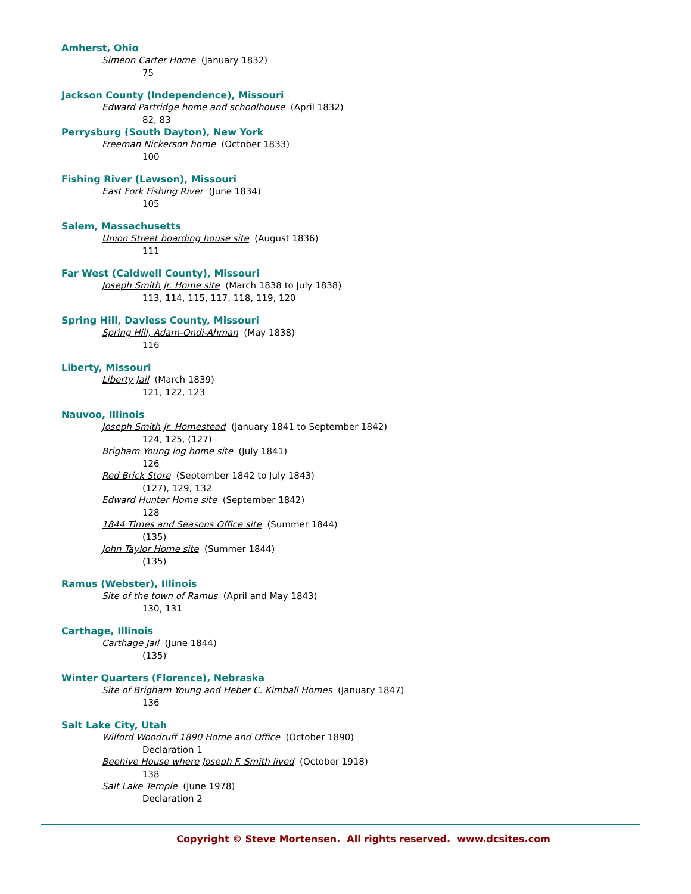Amherst, Ohio
Simeon Carter Home (January 1832)
75
Jackson County (Independence), Missouri
Edward Partridge home and schoolhouse (April 1832)
82, 83
Perrysburg (South Dayton), New York
Freeman Nickerson home (October 1833)
100
Fishing River (Lawson), Missouri
East Fork Fishing River (June 1834)
105
Salem, Massachusetts
Union Street boarding house site (August 1836)
111
Far West (Caldwell County), Missouri
Joseph Smith Jr. Home site (March 1838 to July 1838)
113, 114, 115, 117, 118, 119, 120
Spring Hill, Daviess County, Missouri
Spring Hill, Adam-Ondi-Ahman (May 1838)
116
Liberty, Missouri
Liberty Jail (March 1839)
121, 122, 123
Nauvoo, Illinois
Joseph Smith Jr. Homestead (January 1841 to September 1842)
124, 125, (127)
Brigham Young log home site (July 1841)
126
Red Brick Store (September 1842 to July 1843)
(127), 129, 132
Edward Hunter Home site (September 1842)
128
1844 Times and Seasons Office site (Summer 1844)
(135)
John Taylor Home site (Summer 1844)
(135)
Ramus (Webster), Illinois
Site of the town of Ramus (April and May 1843)
130, 131
Carthage, Illinois
Carthage Jail (June 1844)
(135)
Winter Quarters (Florence), Nebraska
Site of Brigham Young and Heber C. Kimball Homes (January 1847)
136
Salt Lake City, Utah
Wilford Woodruff 1890 Home and Office (October 1890)
Declaration 1
Beehive House where Joseph F. Smith lived (October 1918)
138
Salt Lake Temple (June 1978)
Declaration 2
Copyright © Steve Mortensen. All rights reserved. www.dcsites.com